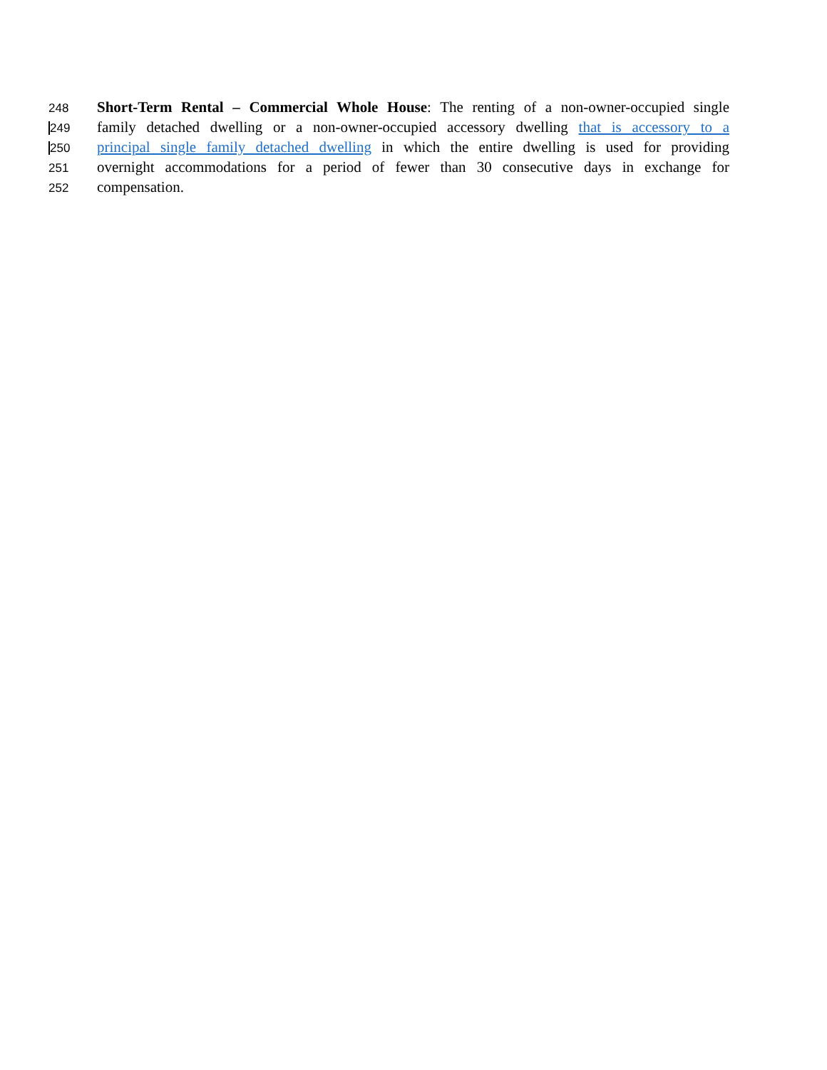248 Short-Term Rental – Commercial Whole House: The renting of a non-owner-occupied single
249 family detached dwelling or a non-owner-occupied accessory dwelling that is accessory to a
250 principal single family detached dwelling in which the entire dwelling is used for providing
251 overnight accommodations for a period of fewer than 30 consecutive days in exchange for
252 compensation.